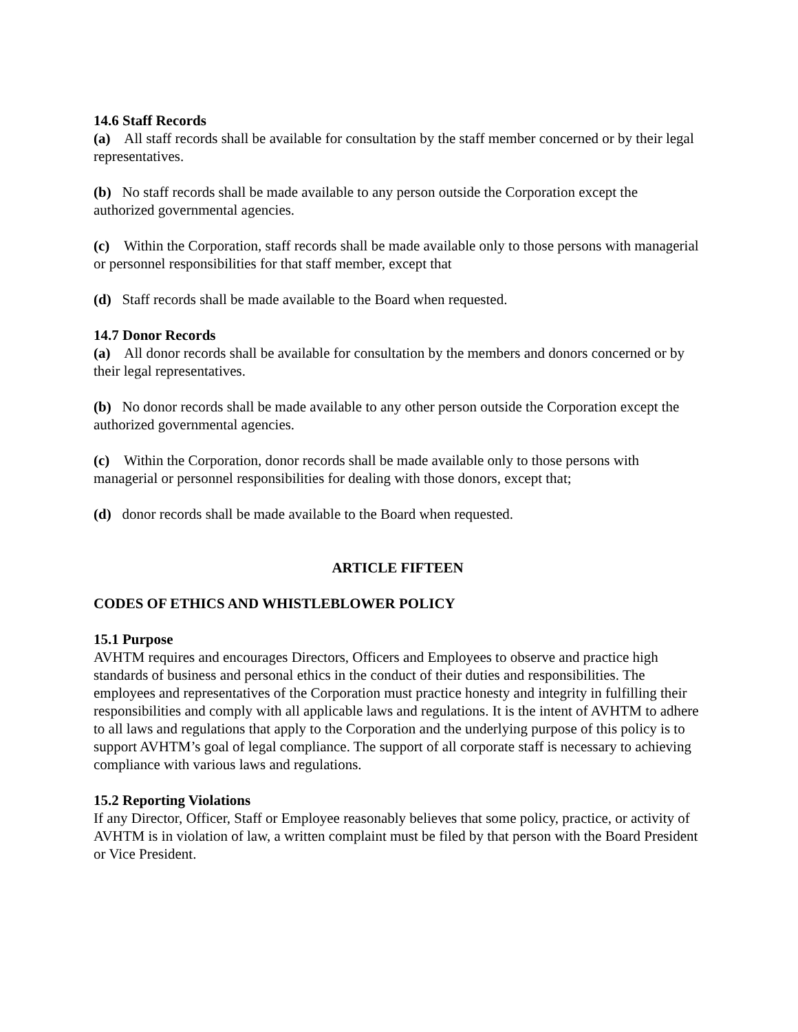14.6 Staff Records
(a) All staff records shall be available for consultation by the staff member concerned or by their legal representatives.
(b) No staff records shall be made available to any person outside the Corporation except the authorized governmental agencies.
(c) Within the Corporation, staff records shall be made available only to those persons with managerial or personnel responsibilities for that staff member, except that
(d) Staff records shall be made available to the Board when requested.
14.7 Donor Records
(a) All donor records shall be available for consultation by the members and donors concerned or by their legal representatives.
(b) No donor records shall be made available to any other person outside the Corporation except the authorized governmental agencies.
(c) Within the Corporation, donor records shall be made available only to those persons with managerial or personnel responsibilities for dealing with those donors, except that;
(d) donor records shall be made available to the Board when requested.
ARTICLE FIFTEEN
CODES OF ETHICS AND WHISTLEBLOWER POLICY
15.1 Purpose
AVHTM requires and encourages Directors, Officers and Employees to observe and practice high standards of business and personal ethics in the conduct of their duties and responsibilities. The employees and representatives of the Corporation must practice honesty and integrity in fulfilling their responsibilities and comply with all applicable laws and regulations. It is the intent of AVHTM to adhere to all laws and regulations that apply to the Corporation and the underlying purpose of this policy is to support AVHTM’s goal of legal compliance. The support of all corporate staff is necessary to achieving compliance with various laws and regulations.
15.2 Reporting Violations
If any Director, Officer, Staff or Employee reasonably believes that some policy, practice, or activity of AVHTM is in violation of law, a written complaint must be filed by that person with the Board President or Vice President.